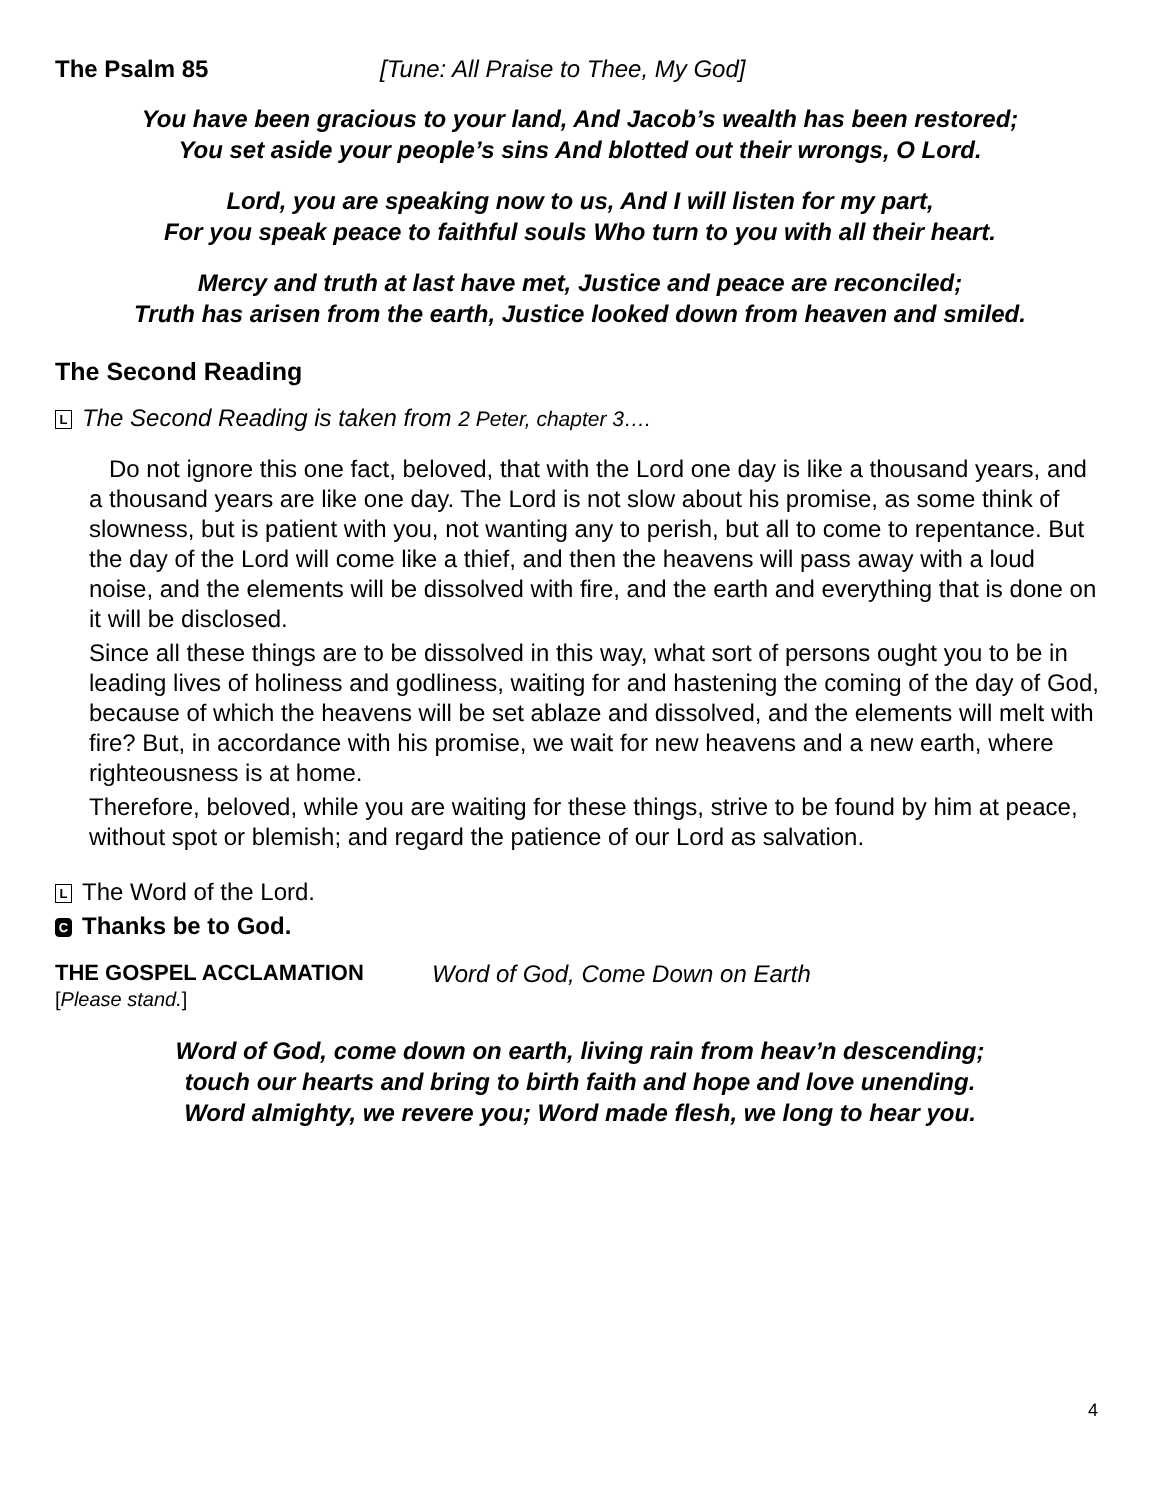The Psalm 85 [Tune: All Praise to Thee, My God]
You have been gracious to your land, And Jacob’s wealth has been restored;
You set aside your people’s sins And blotted out their wrongs, O Lord.
Lord, you are speaking now to us, And I will listen for my part,
For you speak peace to faithful souls Who turn to you with all their heart.
Mercy and truth at last have met, Justice and peace are reconciled;
Truth has arisen from the earth, Justice looked down from heaven and smiled.
The Second Reading
L The Second Reading is taken from 2 Peter, chapter 3….
Do not ignore this one fact, beloved, that with the Lord one day is like a thousand years, and a thousand years are like one day. The Lord is not slow about his promise, as some think of slowness, but is patient with you, not wanting any to perish, but all to come to repentance. But the day of the Lord will come like a thief, and then the heavens will pass away with a loud noise, and the elements will be dissolved with fire, and the earth and everything that is done on it will be disclosed.
Since all these things are to be dissolved in this way, what sort of persons ought you to be in leading lives of holiness and godliness, waiting for and hastening the coming of the day of God, because of which the heavens will be set ablaze and dissolved, and the elements will melt with fire? But, in accordance with his promise, we wait for new heavens and a new earth, where righteousness is at home.
Therefore, beloved, while you are waiting for these things, strive to be found by him at peace, without spot or blemish; and regard the patience of our Lord as salvation.
L The Word of the Lord.
C Thanks be to God.
THE GOSPEL ACCLAMATION Word of God, Come Down on Earth
[Please stand.]
Word of God, come down on earth, living rain from heav’n descending;
touch our hearts and bring to birth faith and hope and love unending.
Word almighty, we revere you; Word made flesh, we long to hear you.
4